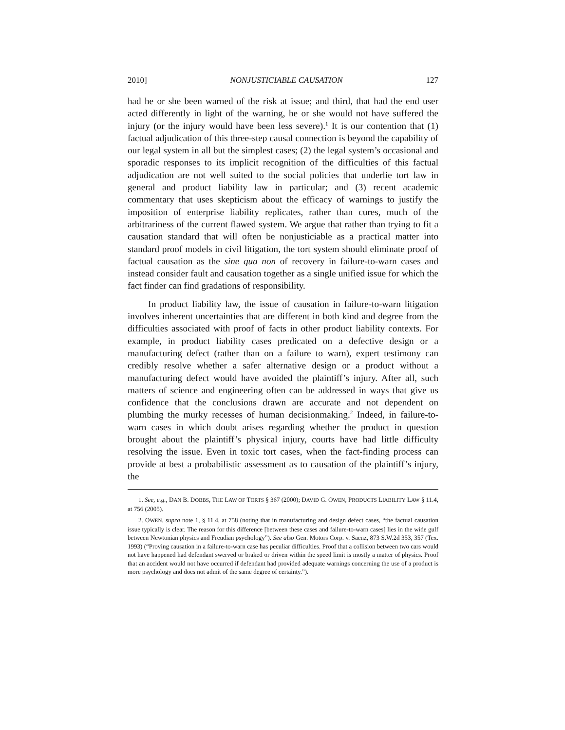2010] NONJUSTICIABLE CAUSATION 127
had he or she been warned of the risk at issue; and third, that had the end user acted differently in light of the warning, he or she would not have suffered the injury (or the injury would have been less severe).<sup>1</sup> It is our contention that (1) factual adjudication of this three-step causal connection is beyond the capability of our legal system in all but the simplest cases; (2) the legal system’s occasional and sporadic responses to its implicit recognition of the difficulties of this factual adjudication are not well suited to the social policies that underlie tort law in general and product liability law in particular; and (3) recent academic commentary that uses skepticism about the efficacy of warnings to justify the imposition of enterprise liability replicates, rather than cures, much of the arbitrariness of the current flawed system. We argue that rather than trying to fit a causation standard that will often be nonjusticiable as a practical matter into standard proof models in civil litigation, the tort system should eliminate proof of factual causation as the sine qua non of recovery in failure-to-warn cases and instead consider fault and causation together as a single unified issue for which the fact finder can find gradations of responsibility.
In product liability law, the issue of causation in failure-to-warn litigation involves inherent uncertainties that are different in both kind and degree from the difficulties associated with proof of facts in other product liability contexts. For example, in product liability cases predicated on a defective design or a manufacturing defect (rather than on a failure to warn), expert testimony can credibly resolve whether a safer alternative design or a product without a manufacturing defect would have avoided the plaintiff’s injury. After all, such matters of science and engineering often can be addressed in ways that give us confidence that the conclusions drawn are accurate and not dependent on plumbing the murky recesses of human decisionmaking.<sup>2</sup> Indeed, in failure-to-warn cases in which doubt arises regarding whether the product in question brought about the plaintiff’s physical injury, courts have had little difficulty resolving the issue. Even in toxic tort cases, when the fact-finding process can provide at best a probabilistic assessment as to causation of the plaintiff’s injury, the
1. See, e.g., DAN B. DOBBS, THE LAW OF TORTS § 367 (2000); DAVID G. OWEN, PRODUCTS LIABILITY LAW § 11.4, at 756 (2005).
2. OWEN, supra note 1, § 11.4, at 758 (noting that in manufacturing and design defect cases, “the factual causation issue typically is clear. The reason for this difference [between these cases and failure-to-warn cases] lies in the wide gulf between Newtonian physics and Freudian psychology”). See also Gen. Motors Corp. v. Saenz, 873 S.W.2d 353, 357 (Tex. 1993) (“Proving causation in a failure-to-warn case has peculiar difficulties. Proof that a collision between two cars would not have happened had defendant swerved or braked or driven within the speed limit is mostly a matter of physics. Proof that an accident would not have occurred if defendant had provided adequate warnings concerning the use of a product is more psychology and does not admit of the same degree of certainty.”).